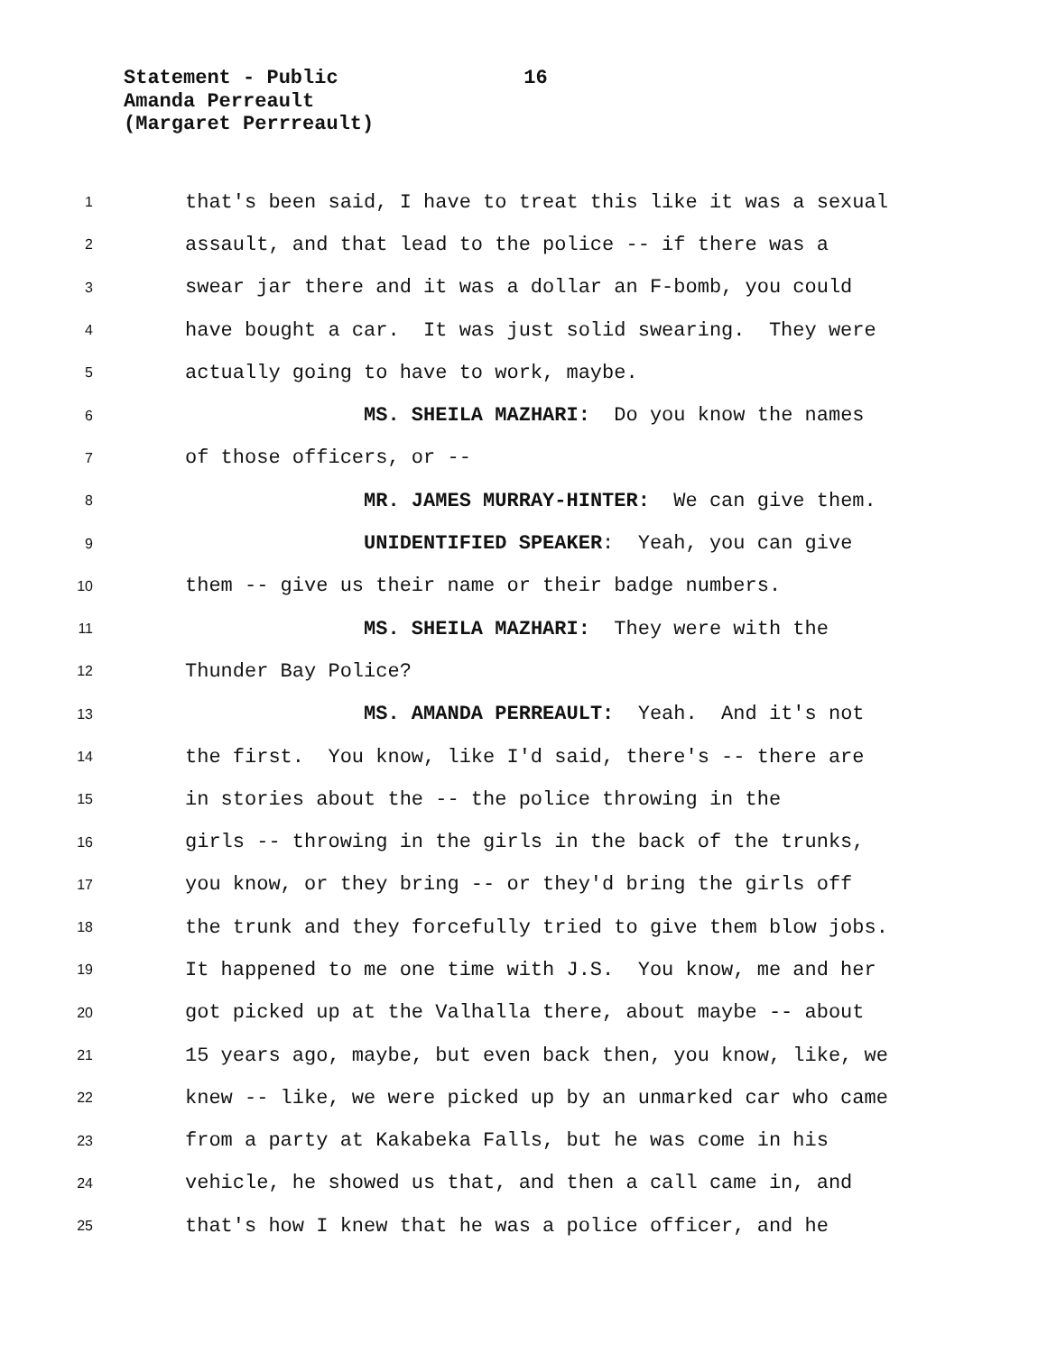Statement - Public 16
Amanda Perreault
(Margaret Perrreault)
1 that's been said, I have to treat this like it was a sexual
2 assault, and that lead to the police -- if there was a
3 swear jar there and it was a dollar an F-bomb, you could
4 have bought a car. It was just solid swearing. They were
5 actually going to have to work, maybe.
6 MS. SHEILA MAZHARI: Do you know the names
7 of those officers, or --
8 MR. JAMES MURRAY-HINTER: We can give them.
9 UNIDENTIFIED SPEAKER: Yeah, you can give
10 them -- give us their name or their badge numbers.
11 MS. SHEILA MAZHARI: They were with the
12 Thunder Bay Police?
13 MS. AMANDA PERREAULT: Yeah. And it's not
14 the first. You know, like I'd said, there's -- there are
15 in stories about the -- the police throwing in the
16 girls -- throwing in the girls in the back of the trunks,
17 you know, or they bring -- or they'd bring the girls off
18 the trunk and they forcefully tried to give them blow jobs.
19 It happened to me one time with J.S. You know, me and her
20 got picked up at the Valhalla there, about maybe -- about
21 15 years ago, maybe, but even back then, you know, like, we
22 knew -- like, we were picked up by an unmarked car who came
23 from a party at Kakabeka Falls, but he was come in his
24 vehicle, he showed us that, and then a call came in, and
25 that's how I knew that he was a police officer, and he